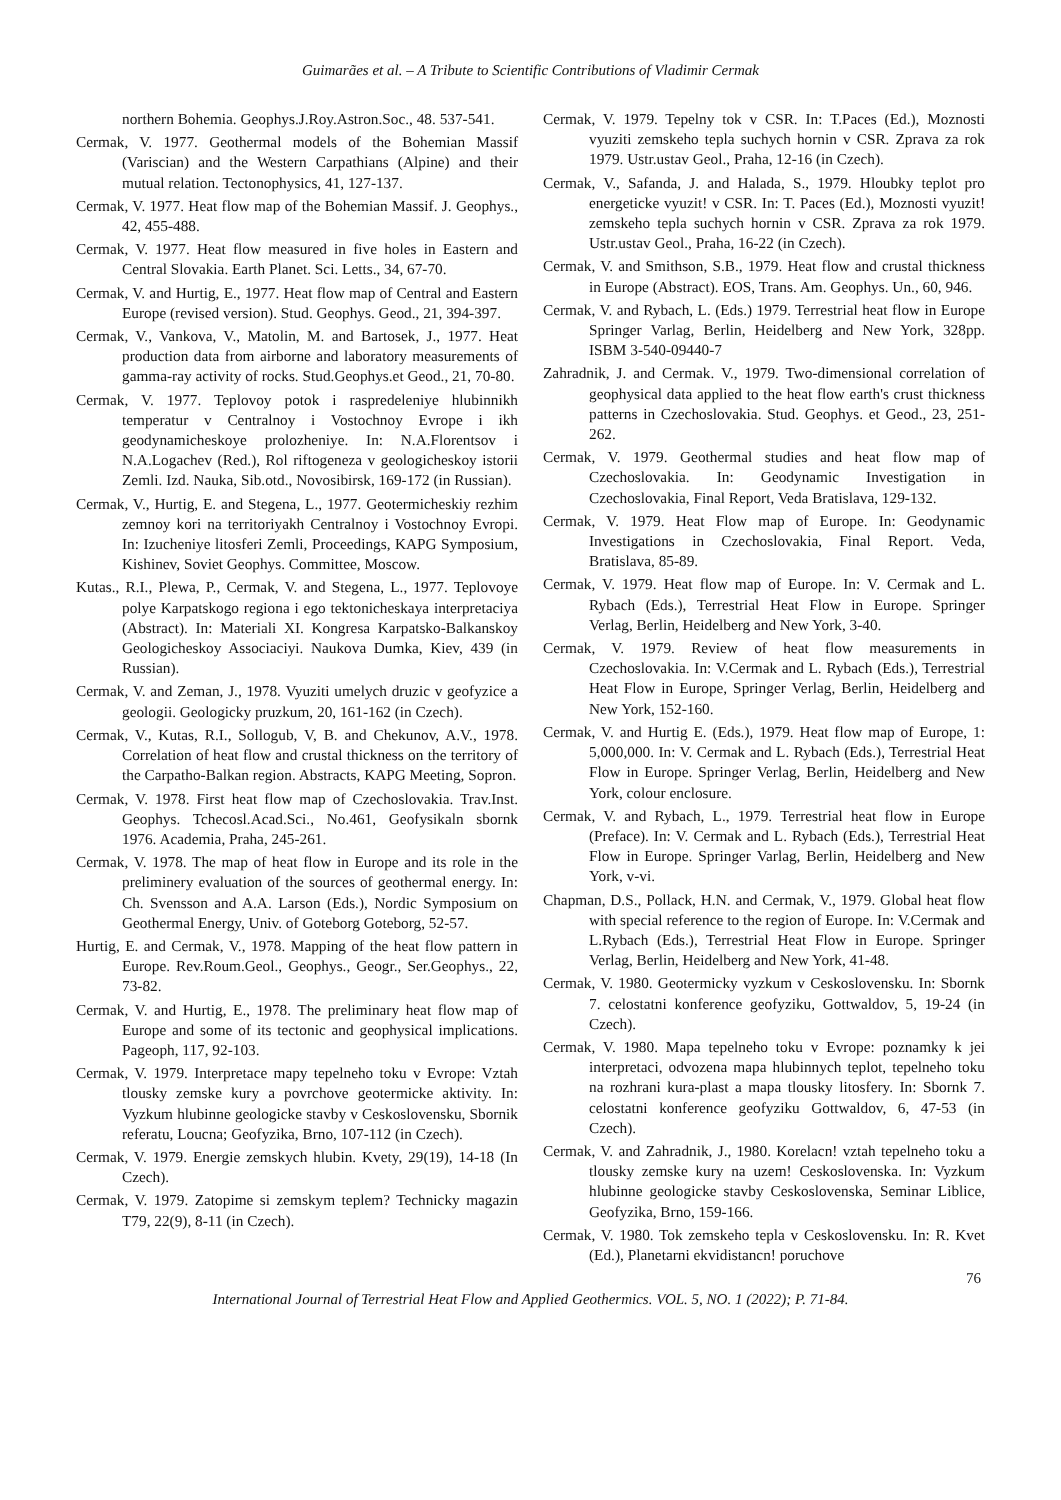Guimarães et al. – A Tribute to Scientific Contributions of Vladimir Cermak
northern Bohemia. Geophys.J.Roy.Astron.Soc., 48. 537-541.
Cermak, V. 1977. Geothermal models of the Bohemian Massif (Variscian) and the Western Carpathians (Alpine) and their mutual relation. Tectonophysics, 41, 127-137.
Cermak, V. 1977. Heat flow map of the Bohemian Massif. J. Geophys., 42, 455-488.
Cermak, V. 1977. Heat flow measured in five holes in Eastern and Central Slovakia. Earth Planet. Sci. Letts., 34, 67-70.
Cermak, V. and Hurtig, E., 1977. Heat flow map of Central and Eastern Europe (revised version). Stud. Geophys. Geod., 21, 394-397.
Cermak, V., Vankova, V., Matolin, M. and Bartosek, J., 1977. Heat production data from airborne and laboratory measurements of gamma-ray activity of rocks. Stud.Geophys.et Geod., 21, 70-80.
Cermak, V. 1977. Teplovoy potok i raspredeleniye hlubinnikh temperatur v Centralnoy i Vostochnoy Evrope i ikh geodynamicheskoye prolozheniye. In: N.A.Florentsov i N.A.Logachev (Red.), Rol riftogeneza v geologicheskoy istorii Zemli. Izd. Nauka, Sib.otd., Novosibirsk, 169-172 (in Russian).
Cermak, V., Hurtig, E. and Stegena, L., 1977. Geotermicheskiy rezhim zemnoy kori na territoriyakh Centralnoy i Vostochnoy Evropi. In: Izucheniye litosferi Zemli, Proceedings, KAPG Symposium, Kishinev, Soviet Geophys. Committee, Moscow.
Kutas., R.I., Plewa, P., Cermak, V. and Stegena, L., 1977. Teplovoye polye Karpatskogo regiona i ego tektonicheskaya interpretaciya (Abstract). In: Materiali XI. Kongresa Karpatsko-Balkanskoy Geologicheskoy Associaciyi. Naukova Dumka, Kiev, 439 (in Russian).
Cermak, V. and Zeman, J., 1978. Vyuziti umelych druzic v geofyzice a geologii. Geologicky pruzkum, 20, 161-162 (in Czech).
Cermak, V., Kutas, R.I., Sollogub, V, B. and Chekunov, A.V., 1978. Correlation of heat flow and crustal thickness on the territory of the Carpatho-Balkan region. Abstracts, KAPG Meeting, Sopron.
Cermak, V. 1978. First heat flow map of Czechoslovakia. Trav.Inst. Geophys. Tchecosl.Acad.Sci., No.461, Geofysikaln sbornk 1976. Academia, Praha, 245-261.
Cermak, V. 1978. The map of heat flow in Europe and its role in the preliminery evaluation of the sources of geothermal energy. In: Ch. Svensson and A.A. Larson (Eds.), Nordic Symposium on Geothermal Energy, Univ. of Goteborg Goteborg, 52-57.
Hurtig, E. and Cermak, V., 1978. Mapping of the heat flow pattern in Europe. Rev.Roum.Geol., Geophys., Geogr., Ser.Geophys., 22, 73-82.
Cermak, V. and Hurtig, E., 1978. The preliminary heat flow map of Europe and some of its tectonic and geophysical implications. Pageoph, 117, 92-103.
Cermak, V. 1979. Interpretace mapy tepelneho toku v Evrope: Vztah tlousky zemske kury a povrchove geotermicke aktivity. In: Vyzkum hlubinne geologicke stavby v Ceskoslovensku, Sbornik referatu, Loucna; Geofyzika, Brno, 107-112 (in Czech).
Cermak, V. 1979. Energie zemskych hlubin. Kvety, 29(19), 14-18 (In Czech).
Cermak, V. 1979. Zatopime si zemskym teplem? Technicky magazin T79, 22(9), 8-11 (in Czech).
Cermak, V. 1979. Tepelny tok v CSR. In: T.Paces (Ed.), Moznosti vyuziti zemskeho tepla suchych hornin v CSR. Zprava za rok 1979. Ustr.ustav Geol., Praha, 12-16 (in Czech).
Cermak, V., Safanda, J. and Halada, S., 1979. Hloubky teplot pro energeticke vyuzit! v CSR. In: T. Paces (Ed.), Moznosti vyuzit! zemskeho tepla suchych hornin v CSR. Zprava za rok 1979. Ustr.ustav Geol., Praha, 16-22 (in Czech).
Cermak, V. and Smithson, S.B., 1979. Heat flow and crustal thickness in Europe (Abstract). EOS, Trans. Am. Geophys. Un., 60, 946.
Cermak, V. and Rybach, L. (Eds.) 1979. Terrestrial heat flow in Europe Springer Varlag, Berlin, Heidelberg and New York, 328pp. ISBM 3-540-09440-7
Zahradnik, J. and Cermak. V., 1979. Two-dimensional correlation of geophysical data applied to the heat flow earth's crust thickness patterns in Czechoslovakia. Stud. Geophys. et Geod., 23, 251-262.
Cermak, V. 1979. Geothermal studies and heat flow map of Czechoslovakia. In: Geodynamic Investigation in Czechoslovakia, Final Report, Veda Bratislava, 129-132.
Cermak, V. 1979. Heat Flow map of Europe. In: Geodynamic Investigations in Czechoslovakia, Final Report. Veda, Bratislava, 85-89.
Cermak, V. 1979. Heat flow map of Europe. In: V. Cermak and L. Rybach (Eds.), Terrestrial Heat Flow in Europe. Springer Verlag, Berlin, Heidelberg and New York, 3-40.
Cermak, V. 1979. Review of heat flow measurements in Czechoslovakia. In: V.Cermak and L. Rybach (Eds.), Terrestrial Heat Flow in Europe, Springer Verlag, Berlin, Heidelberg and New York, 152-160.
Cermak, V. and Hurtig E. (Eds.), 1979. Heat flow map of Europe, 1: 5,000,000. In: V. Cermak and L. Rybach (Eds.), Terrestrial Heat Flow in Europe. Springer Verlag, Berlin, Heidelberg and New York, colour enclosure.
Cermak, V. and Rybach, L., 1979. Terrestrial heat flow in Europe (Preface). In: V. Cermak and L. Rybach (Eds.), Terrestrial Heat Flow in Europe. Springer Varlag, Berlin, Heidelberg and New York, v-vi.
Chapman, D.S., Pollack, H.N. and Cermak, V., 1979. Global heat flow with special reference to the region of Europe. In: V.Cermak and L.Rybach (Eds.), Terrestrial Heat Flow in Europe. Springer Verlag, Berlin, Heidelberg and New York, 41-48.
Cermak, V. 1980. Geotermicky vyzkum v Ceskoslovensku. In: Sbornk 7. celostatni konference geofyziku, Gottwaldov, 5, 19-24 (in Czech).
Cermak, V. 1980. Mapa tepelneho toku v Evrope: poznamky k jei interpretaci, odvozena mapa hlubinnych teplot, tepelneho toku na rozhrani kura-plast a mapa tlousky litosfery. In: Sbornk 7. celostatni konference geofyziku Gottwaldov, 6, 47-53 (in Czech).
Cermak, V. and Zahradnik, J., 1980. Korelacn! vztah tepelneho toku a tlousky zemske kury na uzem! Ceskoslovenska. In: Vyzkum hlubinne geologicke stavby Ceskoslovenska, Seminar Liblice, Geofyzika, Brno, 159-166.
Cermak, V. 1980. Tok zemskeho tepla v Ceskoslovensku. In: R. Kvet (Ed.), Planetarni ekvidistancn! poruchove
76
International Journal of Terrestrial Heat Flow and Applied Geothermics. VOL. 5, NO. 1 (2022); P. 71-84.